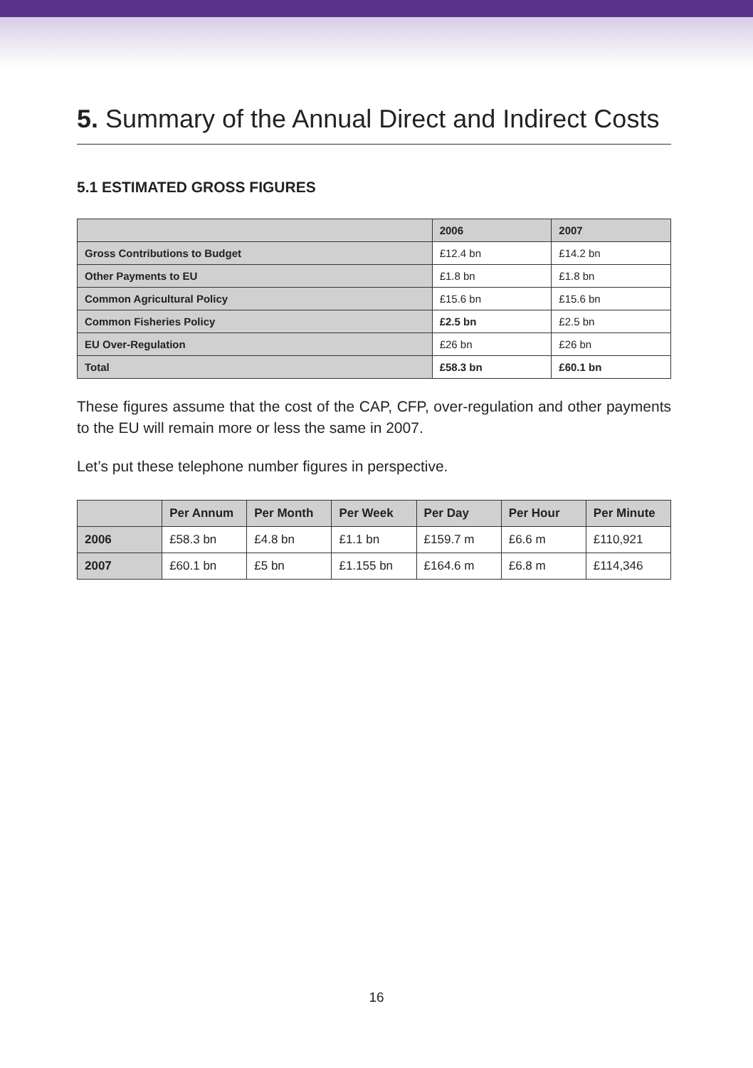5. Summary of the Annual Direct and Indirect Costs
5.1 ESTIMATED GROSS FIGURES
| | 2006 | 2007 |
| --- | --- | --- |
| Gross Contributions to Budget | £12.4 bn | £14.2 bn |
| Other Payments to EU | £1.8 bn | £1.8 bn |
| Common Agricultural Policy | £15.6 bn | £15.6 bn |
| Common Fisheries Policy | £2.5 bn | £2.5 bn |
| EU Over-Regulation | £26 bn | £26 bn |
| Total | £58.3 bn | £60.1 bn |
These figures assume that the cost of the CAP, CFP, over-regulation and other payments to the EU will remain more or less the same in 2007.
Let’s put these telephone number figures in perspective.
| | Per Annum | Per Month | Per Week | Per Day | Per Hour | Per Minute |
| --- | --- | --- | --- | --- | --- | --- |
| 2006 | £58.3 bn | £4.8 bn | £1.1 bn | £159.7 m | £6.6 m | £110,921 |
| 2007 | £60.1 bn | £5 bn | £1.155 bn | £164.6 m | £6.8 m | £114,346 |
16